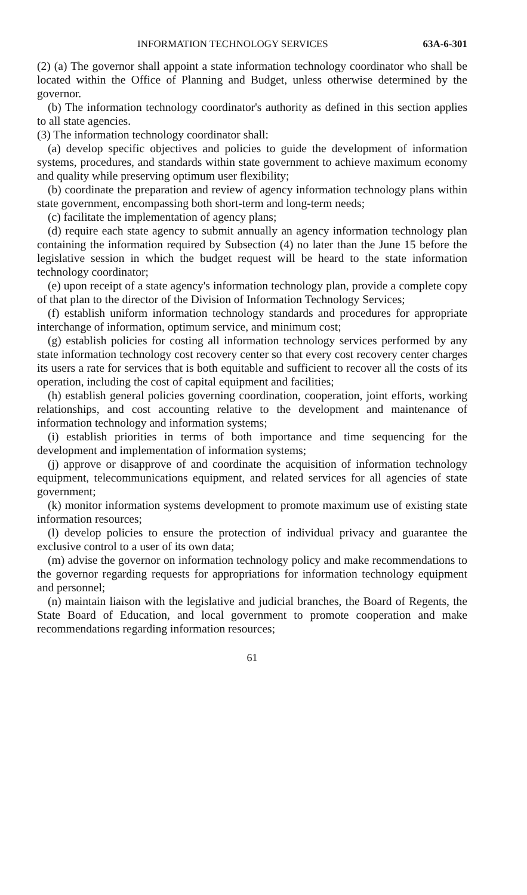INFORMATION TECHNOLOGY SERVICES 63A-6-301
(2) (a) The governor shall appoint a state information technology coordinator who shall be located within the Office of Planning and Budget, unless otherwise determined by the governor.
(b) The information technology coordinator's authority as defined in this section applies to all state agencies.
(3) The information technology coordinator shall:
(a) develop specific objectives and policies to guide the development of information systems, procedures, and standards within state government to achieve maximum economy and quality while preserving optimum user flexibility;
(b) coordinate the preparation and review of agency information technology plans within state government, encompassing both short-term and long-term needs;
(c) facilitate the implementation of agency plans;
(d) require each state agency to submit annually an agency information technology plan containing the information required by Subsection (4) no later than the June 15 before the legislative session in which the budget request will be heard to the state information technology coordinator;
(e) upon receipt of a state agency's information technology plan, provide a complete copy of that plan to the director of the Division of Information Technology Services;
(f) establish uniform information technology standards and procedures for appropriate interchange of information, optimum service, and minimum cost;
(g) establish policies for costing all information technology services performed by any state information technology cost recovery center so that every cost recovery center charges its users a rate for services that is both equitable and sufficient to recover all the costs of its operation, including the cost of capital equipment and facilities;
(h) establish general policies governing coordination, cooperation, joint efforts, working relationships, and cost accounting relative to the development and maintenance of information technology and information systems;
(i) establish priorities in terms of both importance and time sequencing for the development and implementation of information systems;
(j) approve or disapprove of and coordinate the acquisition of information technology equipment, telecommunications equipment, and related services for all agencies of state government;
(k) monitor information systems development to promote maximum use of existing state information resources;
(l) develop policies to ensure the protection of individual privacy and guarantee the exclusive control to a user of its own data;
(m) advise the governor on information technology policy and make recommendations to the governor regarding requests for appropriations for information technology equipment and personnel;
(n) maintain liaison with the legislative and judicial branches, the Board of Regents, the State Board of Education, and local government to promote cooperation and make recommendations regarding information resources;
61